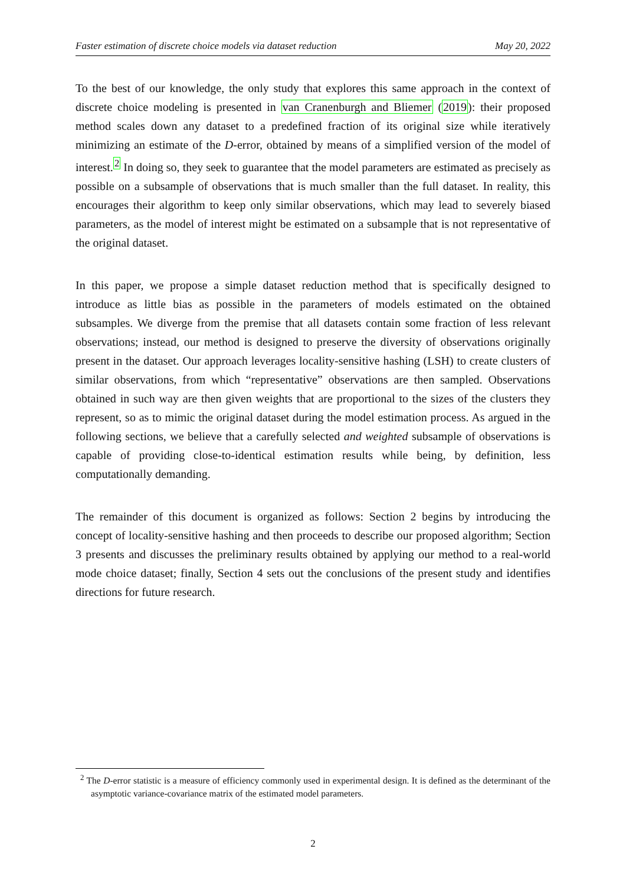Faster estimation of discrete choice models via dataset reduction May 20, 2022
To the best of our knowledge, the only study that explores this same approach in the context of discrete choice modeling is presented in van Cranenburgh and Bliemer (2019): their proposed method scales down any dataset to a predefined fraction of its original size while iteratively minimizing an estimate of the D-error, obtained by means of a simplified version of the model of interest.<sup>2</sup> In doing so, they seek to guarantee that the model parameters are estimated as precisely as possible on a subsample of observations that is much smaller than the full dataset. In reality, this encourages their algorithm to keep only similar observations, which may lead to severely biased parameters, as the model of interest might be estimated on a subsample that is not representative of the original dataset.
In this paper, we propose a simple dataset reduction method that is specifically designed to introduce as little bias as possible in the parameters of models estimated on the obtained subsamples. We diverge from the premise that all datasets contain some fraction of less relevant observations; instead, our method is designed to preserve the diversity of observations originally present in the dataset. Our approach leverages locality-sensitive hashing (LSH) to create clusters of similar observations, from which “representative” observations are then sampled. Observations obtained in such way are then given weights that are proportional to the sizes of the clusters they represent, so as to mimic the original dataset during the model estimation process. As argued in the following sections, we believe that a carefully selected and weighted subsample of observations is capable of providing close-to-identical estimation results while being, by definition, less computationally demanding.
The remainder of this document is organized as follows: Section 2 begins by introducing the concept of locality-sensitive hashing and then proceeds to describe our proposed algorithm; Section 3 presents and discusses the preliminary results obtained by applying our method to a real-world mode choice dataset; finally, Section 4 sets out the conclusions of the present study and identifies directions for future research.
<sup>2</sup> The D-error statistic is a measure of efficiency commonly used in experimental design. It is defined as the determinant of the asymptotic variance-covariance matrix of the estimated model parameters.
2